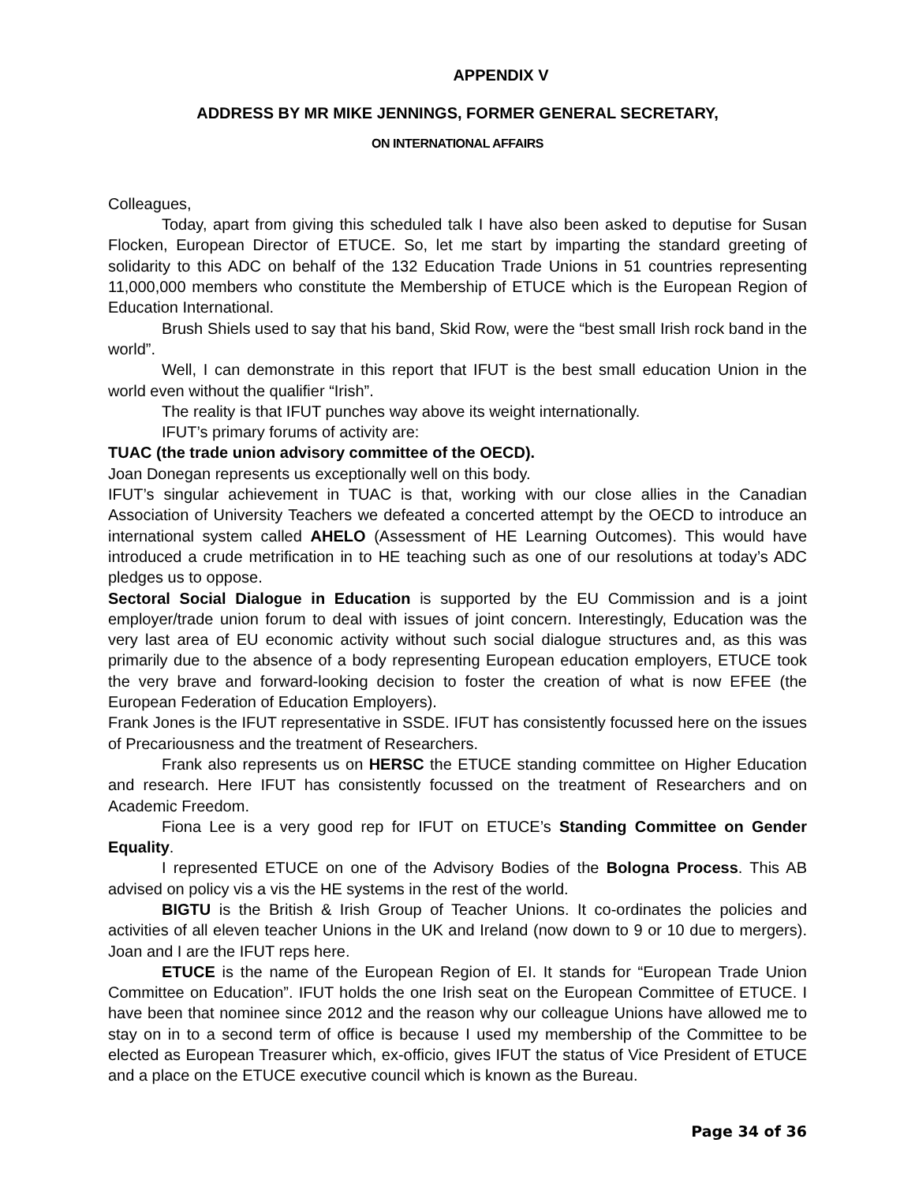APPENDIX V
ADDRESS BY MR MIKE JENNINGS, FORMER GENERAL SECRETARY,
ON INTERNATIONAL AFFAIRS
Colleagues,
Today, apart from giving this scheduled talk I have also been asked to deputise for Susan Flocken, European Director of ETUCE. So, let me start by imparting the standard greeting of solidarity to this ADC on behalf of the 132 Education Trade Unions in 51 countries representing 11,000,000 members who constitute the Membership of ETUCE which is the European Region of Education International.
Brush Shiels used to say that his band, Skid Row, were the “best small Irish rock band in the world”.
Well, I can demonstrate in this report that IFUT is the best small education Union in the world even without the qualifier “Irish”.
The reality is that IFUT punches way above its weight internationally.
IFUT’s primary forums of activity are:
TUAC (the trade union advisory committee of the OECD).
Joan Donegan represents us exceptionally well on this body.
IFUT’s singular achievement in TUAC is that, working with our close allies in the Canadian Association of University Teachers we defeated a concerted attempt by the OECD to introduce an international system called AHELO (Assessment of HE Learning Outcomes). This would have introduced a crude metrification in to HE teaching such as one of our resolutions at today’s ADC pledges us to oppose.
Sectoral Social Dialogue in Education is supported by the EU Commission and is a joint employer/trade union forum to deal with issues of joint concern. Interestingly, Education was the very last area of EU economic activity without such social dialogue structures and, as this was primarily due to the absence of a body representing European education employers, ETUCE took the very brave and forward-looking decision to foster the creation of what is now EFEE (the European Federation of Education Employers).
Frank Jones is the IFUT representative in SSDE. IFUT has consistently focussed here on the issues of Precariousness and the treatment of Researchers.
Frank also represents us on HERSC the ETUCE standing committee on Higher Education and research. Here IFUT has consistently focussed on the treatment of Researchers and on Academic Freedom.
Fiona Lee is a very good rep for IFUT on ETUCE’s Standing Committee on Gender Equality.
I represented ETUCE on one of the Advisory Bodies of the Bologna Process. This AB advised on policy vis a vis the HE systems in the rest of the world.
BIGTU is the British & Irish Group of Teacher Unions. It co-ordinates the policies and activities of all eleven teacher Unions in the UK and Ireland (now down to 9 or 10 due to mergers). Joan and I are the IFUT reps here.
ETUCE is the name of the European Region of EI. It stands for “European Trade Union Committee on Education”. IFUT holds the one Irish seat on the European Committee of ETUCE. I have been that nominee since 2012 and the reason why our colleague Unions have allowed me to stay on in to a second term of office is because I used my membership of the Committee to be elected as European Treasurer which, ex-officio, gives IFUT the status of Vice President of ETUCE and a place on the ETUCE executive council which is known as the Bureau.
Page 34 of 36